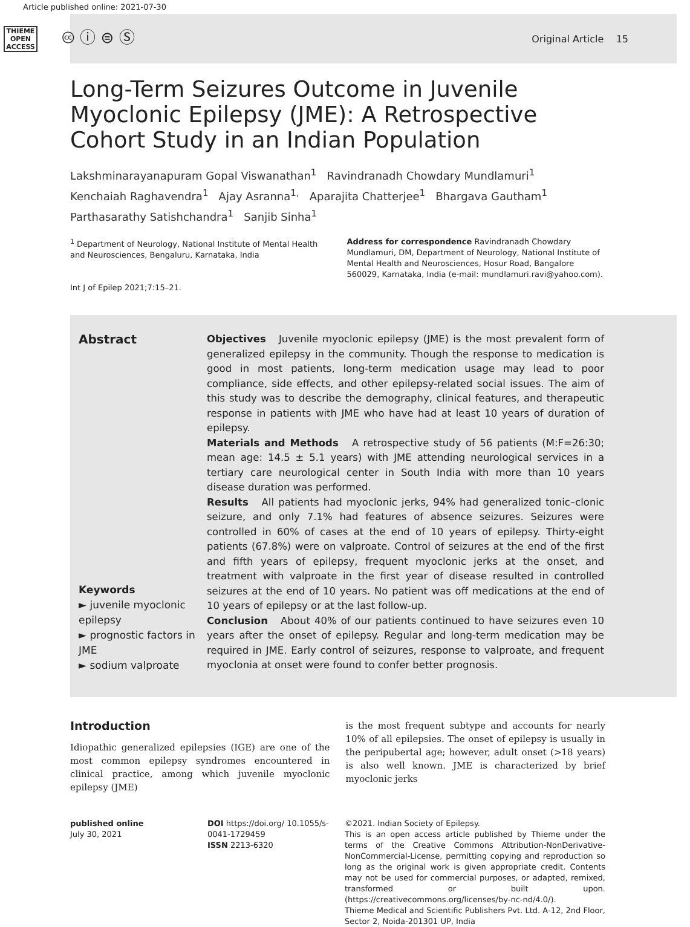Article published online: 2021-07-30
THIEME
OPEN
ACCESS
🅭 ⓘ ⊜ Ⓢ
Original Article 15
Long-Term Seizures Outcome in Juvenile Myoclonic Epilepsy (JME): A Retrospective Cohort Study in an Indian Population
Lakshminarayanapuram Gopal Viswanathan<sup>1</sup> Ravindranadh Chowdary Mundlamuri<sup>1</sup>
Kenchaiah Raghavendra<sup>1</sup> Ajay Asranna<sup>1,</sup> Aparajita Chatterjee<sup>1</sup> Bhargava Gautham<sup>1</sup>
Parthasarathy Satishchandra<sup>1</sup> Sanjib Sinha<sup>1</sup>
<sup>1</sup> Department of Neurology, National Institute of Mental Health and Neurosciences, Bengaluru, Karnataka, India
Int J of Epilep 2021;7:15–21.
Address for correspondence Ravindranadh Chowdary Mundlamuri, DM, Department of Neurology, National Institute of Mental Health and Neurosciences, Hosur Road, Bangalore 560029, Karnataka, India (e-mail: mundlamuri.ravi@yahoo.com).
Abstract
Keywords
► juvenile myoclonic epilepsy
► prognostic factors in JME
► sodium valproate
Objectives Juvenile myoclonic epilepsy (JME) is the most prevalent form of generalized epilepsy in the community. Though the response to medication is good in most patients, long-term medication usage may lead to poor compliance, side effects, and other epilepsy-related social issues. The aim of this study was to describe the demography, clinical features, and therapeutic response in patients with JME who have had at least 10 years of duration of epilepsy.
Materials and Methods A retrospective study of 56 patients (M:F=26:30; mean age: 14.5 ± 5.1 years) with JME attending neurological services in a tertiary care neurological center in South India with more than 10 years disease duration was performed.
Results All patients had myoclonic jerks, 94% had generalized tonic–clonic seizure, and only 7.1% had features of absence seizures. Seizures were controlled in 60% of cases at the end of 10 years of epilepsy. Thirty-eight patients (67.8%) were on valproate. Control of seizures at the end of the first and fifth years of epilepsy, frequent myoclonic jerks at the onset, and treatment with valproate in the first year of disease resulted in controlled seizures at the end of 10 years. No patient was off medications at the end of 10 years of epilepsy or at the last follow-up.
Conclusion About 40% of our patients continued to have seizures even 10 years after the onset of epilepsy. Regular and long-term medication may be required in JME. Early control of seizures, response to valproate, and frequent myoclonia at onset were found to confer better prognosis.
Introduction
Idiopathic generalized epilepsies (IGE) are one of the most common epilepsy syndromes encountered in clinical practice, among which juvenile myoclonic epilepsy (JME)
is the most frequent subtype and accounts for nearly 10% of all epilepsies. The onset of epilepsy is usually in the peripubertal age; however, adult onset (>18 years) is also well known. JME is characterized by brief myoclonic jerks
published online
July 30, 2021
DOI https://doi.org/ 10.1055/s-0041-1729459
ISSN 2213-6320
©2021. Indian Society of Epilepsy.
This is an open access article published by Thieme under the terms of the Creative Commons Attribution-NonDerivative-NonCommercial-License, permitting copying and reproduction so long as the original work is given appropriate credit. Contents may not be used for commercial purposes, or adapted, remixed, transformed or built upon. (https://creativecommons.org/licenses/by-nc-nd/4.0/).
Thieme Medical and Scientific Publishers Pvt. Ltd. A-12, 2nd Floor, Sector 2, Noida-201301 UP, India